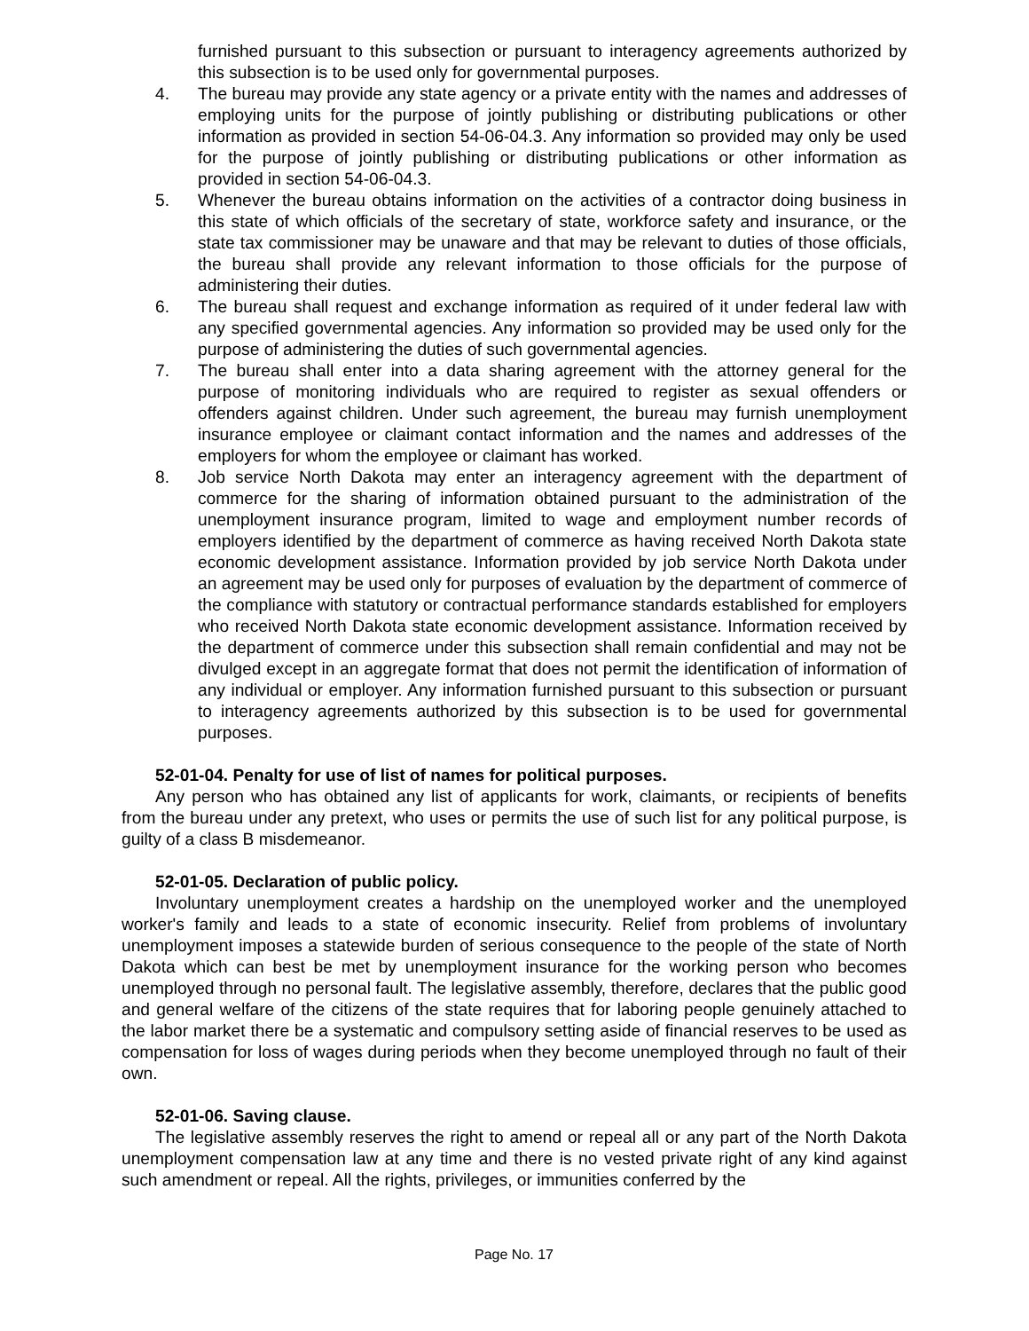furnished pursuant to this subsection or pursuant to interagency agreements authorized by this subsection is to be used only for governmental purposes.
4. The bureau may provide any state agency or a private entity with the names and addresses of employing units for the purpose of jointly publishing or distributing publications or other information as provided in section 54-06-04.3. Any information so provided may only be used for the purpose of jointly publishing or distributing publications or other information as provided in section 54-06-04.3.
5. Whenever the bureau obtains information on the activities of a contractor doing business in this state of which officials of the secretary of state, workforce safety and insurance, or the state tax commissioner may be unaware and that may be relevant to duties of those officials, the bureau shall provide any relevant information to those officials for the purpose of administering their duties.
6. The bureau shall request and exchange information as required of it under federal law with any specified governmental agencies. Any information so provided may be used only for the purpose of administering the duties of such governmental agencies.
7. The bureau shall enter into a data sharing agreement with the attorney general for the purpose of monitoring individuals who are required to register as sexual offenders or offenders against children. Under such agreement, the bureau may furnish unemployment insurance employee or claimant contact information and the names and addresses of the employers for whom the employee or claimant has worked.
8. Job service North Dakota may enter an interagency agreement with the department of commerce for the sharing of information obtained pursuant to the administration of the unemployment insurance program, limited to wage and employment number records of employers identified by the department of commerce as having received North Dakota state economic development assistance. Information provided by job service North Dakota under an agreement may be used only for purposes of evaluation by the department of commerce of the compliance with statutory or contractual performance standards established for employers who received North Dakota state economic development assistance. Information received by the department of commerce under this subsection shall remain confidential and may not be divulged except in an aggregate format that does not permit the identification of information of any individual or employer. Any information furnished pursuant to this subsection or pursuant to interagency agreements authorized by this subsection is to be used for governmental purposes.
52-01-04. Penalty for use of list of names for political purposes.
Any person who has obtained any list of applicants for work, claimants, or recipients of benefits from the bureau under any pretext, who uses or permits the use of such list for any political purpose, is guilty of a class B misdemeanor.
52-01-05. Declaration of public policy.
Involuntary unemployment creates a hardship on the unemployed worker and the unemployed worker's family and leads to a state of economic insecurity. Relief from problems of involuntary unemployment imposes a statewide burden of serious consequence to the people of the state of North Dakota which can best be met by unemployment insurance for the working person who becomes unemployed through no personal fault. The legislative assembly, therefore, declares that the public good and general welfare of the citizens of the state requires that for laboring people genuinely attached to the labor market there be a systematic and compulsory setting aside of financial reserves to be used as compensation for loss of wages during periods when they become unemployed through no fault of their own.
52-01-06. Saving clause.
The legislative assembly reserves the right to amend or repeal all or any part of the North Dakota unemployment compensation law at any time and there is no vested private right of any kind against such amendment or repeal. All the rights, privileges, or immunities conferred by the
Page No. 17